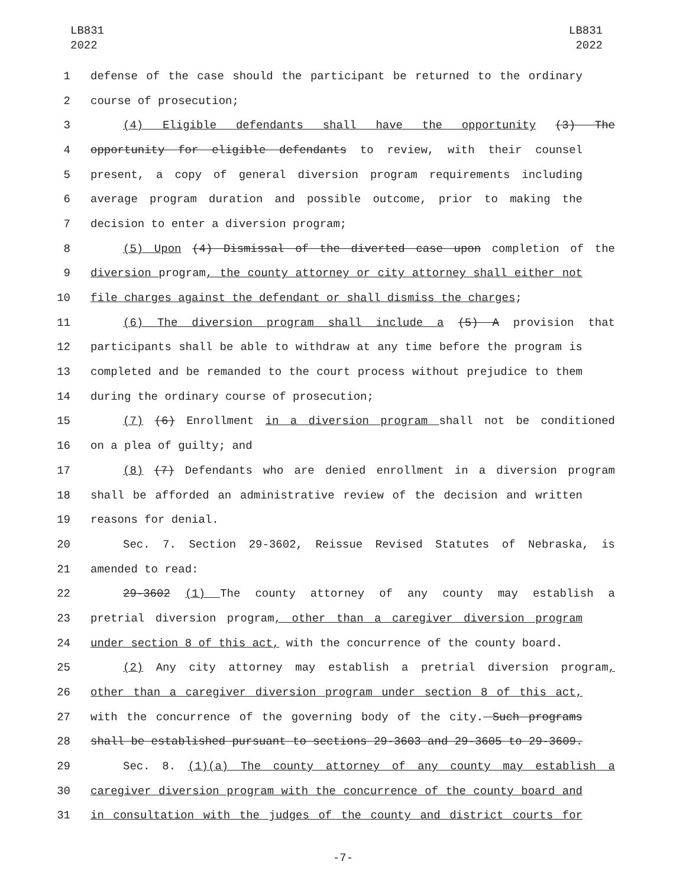LB831
2022
LB831
2022
1 defense of the case should the participant be returned to the ordinary
2 course of prosecution;
3 (4) Eligible defendants shall have the opportunity (3) The
4 opportunity for eligible defendants to review, with their counsel
5 present, a copy of general diversion program requirements including
6 average program duration and possible outcome, prior to making the
7 decision to enter a diversion program;
8 (5) Upon (4) Dismissal of the diverted case upon completion of the
9 diversion program, the county attorney or city attorney shall either not
10 file charges against the defendant or shall dismiss the charges;
11 (6) The diversion program shall include a (5) A provision that
12 participants shall be able to withdraw at any time before the program is
13 completed and be remanded to the court process without prejudice to them
14 during the ordinary course of prosecution;
15 (7) (6) Enrollment in a diversion program shall not be conditioned
16 on a plea of guilty; and
17 (8) (7) Defendants who are denied enrollment in a diversion program
18 shall be afforded an administrative review of the decision and written
19 reasons for denial.
20 Sec. 7. Section 29-3602, Reissue Revised Statutes of Nebraska, is
21 amended to read:
22 29-3602 (1) The county attorney of any county may establish a
23 pretrial diversion program, other than a caregiver diversion program
24 under section 8 of this act, with the concurrence of the county board.
25 (2) Any city attorney may establish a pretrial diversion program,
26 other than a caregiver diversion program under section 8 of this act,
27 with the concurrence of the governing body of the city. Such programs
28 shall be established pursuant to sections 29-3603 and 29-3605 to 29-3609.
29 Sec. 8. (1)(a) The county attorney of any county may establish a
30 caregiver diversion program with the concurrence of the county board and
31 in consultation with the judges of the county and district courts for
-7-